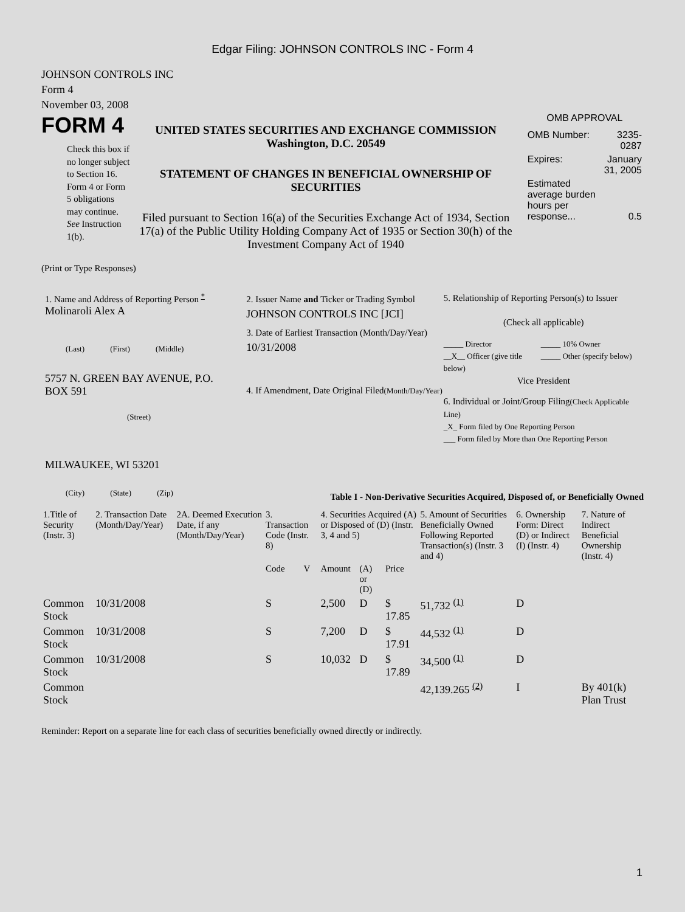Edgar Filing: JOHNSON CONTROLS INC - Form 4
JOHNSON CONTROLS INC
Form 4
November 03, 2008
FORM 4
Check this box if no longer subject to Section 16. Form 4 or Form 5 obligations may continue. See Instruction 1(b).
UNITED STATES SECURITIES AND EXCHANGE COMMISSION
Washington, D.C. 20549
STATEMENT OF CHANGES IN BENEFICIAL OWNERSHIP OF SECURITIES
Filed pursuant to Section 16(a) of the Securities Exchange Act of 1934, Section 17(a) of the Public Utility Holding Company Act of 1935 or Section 30(h) of the Investment Company Act of 1940
OMB APPROVAL
| OMB Number: | 3235-0287 |
| Expires: | January 31, 2005 |
| Estimated average burden hours per response... | 0.5 |
(Print or Type Responses)
1. Name and Address of Reporting Person <sup>*</sup>
Molinaroli Alex A
(Last) (First) (Middle)
5757 N. GREEN BAY AVENUE, P.O. BOX 591
(Street)
MILWAUKEE, WI 53201
(City) (State) (Zip)
2. Issuer Name and Ticker or Trading Symbol
JOHNSON CONTROLS INC [JCI]
3. Date of Earliest Transaction (Month/Day/Year)
10/31/2008
4. If Amendment, Date Original Filed(Month/Day/Year)
5. Relationship of Reporting Person(s) to Issuer
(Check all applicable)
_____ Director
__X__ Officer (give title below)
_____ 10% Owner
_____ Other (specify below)
Vice President
6. Individual or Joint/Group Filing(Check Applicable Line)
_X_ Form filed by One Reporting Person
___ Form filed by More than One Reporting Person
Table I - Non-Derivative Securities Acquired, Disposed of, or Beneficially Owned
| 1.Title of Security (Instr. 3) | 2. Transaction Date (Month/Day/Year) | 2A. Deemed Execution Date, if any (Month/Day/Year) | 3. Transaction Code (Instr. 8) | | 4. Securities Acquired (A) or Disposed of (D) (Instr. 3, 4 and 5) | | | 5. Amount of Securities Beneficially Owned Following Reported Transaction(s) (Instr. 3 and 4) | 6. Ownership Form: Direct (D) or Indirect (I) (Instr. 4) | 7. Nature of Indirect Beneficial Ownership (Instr. 4) |
| --- | --- | --- | --- | --- | --- | --- | --- | --- | --- | --- |
| | | | Code | V | Amount | (A) or (D) | Price | | | |
| Common Stock | 10/31/2008 | | S | | 2,500 | D | $ 17.85 | 51,732 <sup>(1)</sup> | D | |
| Common Stock | 10/31/2008 | | S | | 7,200 | D | $ 17.91 | 44,532 <sup>(1)</sup> | D | |
| Common Stock | 10/31/2008 | | S | | 10,032 | D | $ 17.89 | 34,500 <sup>(1)</sup> | D | |
| Common Stock | | | | | | | | 42,139.265 <sup>(2)</sup> | I | By 401(k) Plan Trust |
Reminder: Report on a separate line for each class of securities beneficially owned directly or indirectly.
1